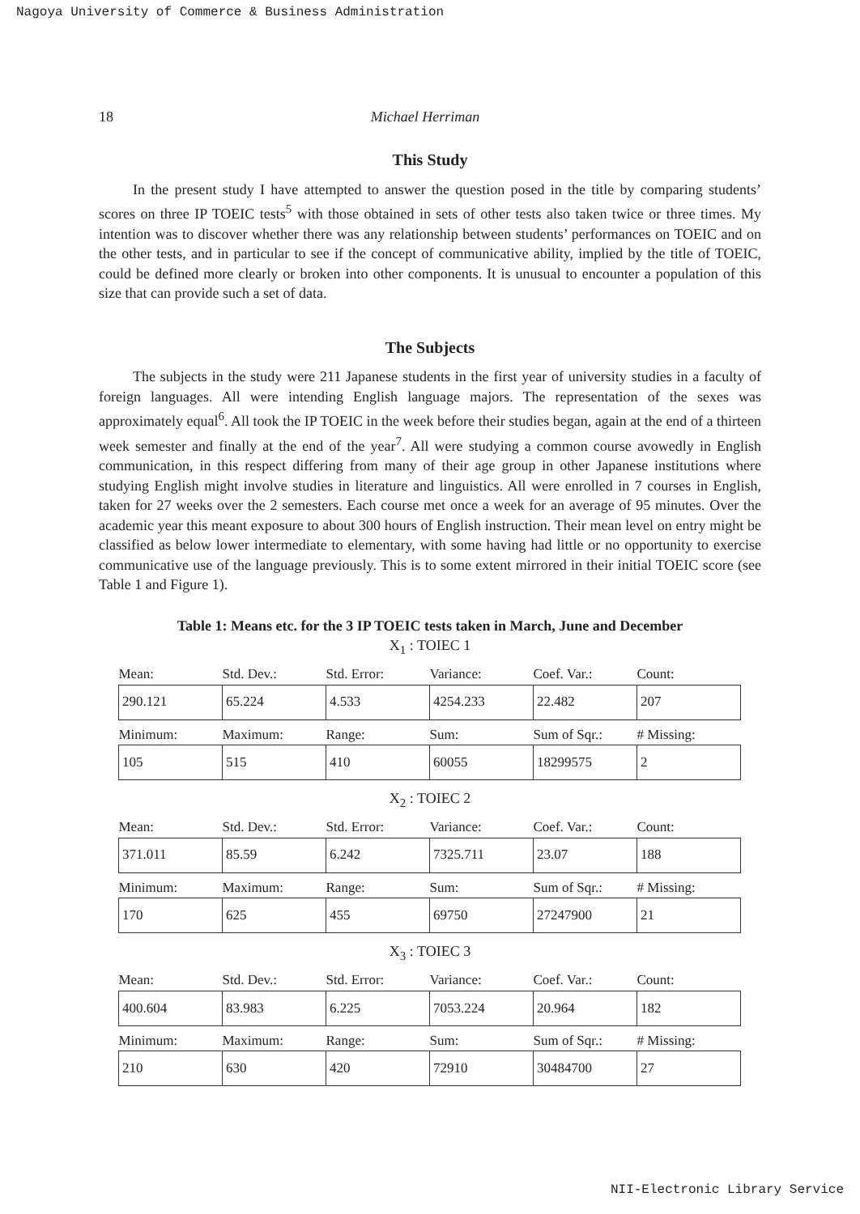Nagoya University of Commerce & Business Administration
18 Michael Herriman
This Study
In the present study I have attempted to answer the question posed in the title by comparing students’ scores on three IP TOEIC tests<sup>5</sup> with those obtained in sets of other tests also taken twice or three times. My intention was to discover whether there was any relationship between students’ performances on TOEIC and on the other tests, and in particular to see if the concept of communicative ability, implied by the title of TOEIC, could be defined more clearly or broken into other components. It is unusual to encounter a population of this size that can provide such a set of data.
The Subjects
The subjects in the study were 211 Japanese students in the first year of university studies in a faculty of foreign languages. All were intending English language majors. The representation of the sexes was approximately equal<sup>6</sup>. All took the IP TOEIC in the week before their studies began, again at the end of a thirteen week semester and finally at the end of the year<sup>7</sup>. All were studying a common course avowedly in English communication, in this respect differing from many of their age group in other Japanese institutions where studying English might involve studies in literature and linguistics. All were enrolled in 7 courses in English, taken for 27 weeks over the 2 semesters. Each course met once a week for an average of 95 minutes. Over the academic year this meant exposure to about 300 hours of English instruction. Their mean level on entry might be classified as below lower intermediate to elementary, with some having had little or no opportunity to exercise communicative use of the language previously. This is to some extent mirrored in their initial TOEIC score (see Table 1 and Figure 1).
Table 1: Means etc. for the 3 IP TOEIC tests taken in March, June and December
X<sub>1</sub> : TOIEC 1
| Mean: | Std. Dev.: | Std. Error: | Variance: | Coef. Var.: | Count: |
| --- | --- | --- | --- | --- | --- |
| 290.121 | 65.224 | 4.533 | 4254.233 | 22.482 | 207 |
| Minimum: | Maximum: | Range: | Sum: | Sum of Sqr.: | # Missing: |
| 105 | 515 | 410 | 60055 | 18299575 | 2 |
X<sub>2</sub> : TOIEC 2
| Mean: | Std. Dev.: | Std. Error: | Variance: | Coef. Var.: | Count: |
| --- | --- | --- | --- | --- | --- |
| 371.011 | 85.59 | 6.242 | 7325.711 | 23.07 | 188 |
| Minimum: | Maximum: | Range: | Sum: | Sum of Sqr.: | # Missing: |
| 170 | 625 | 455 | 69750 | 27247900 | 21 |
X<sub>3</sub> : TOIEC 3
| Mean: | Std. Dev.: | Std. Error: | Variance: | Coef. Var.: | Count: |
| --- | --- | --- | --- | --- | --- |
| 400.604 | 83.983 | 6.225 | 7053.224 | 20.964 | 182 |
| Minimum: | Maximum: | Range: | Sum: | Sum of Sqr.: | # Missing: |
| 210 | 630 | 420 | 72910 | 30484700 | 27 |
NII-Electronic Library Service